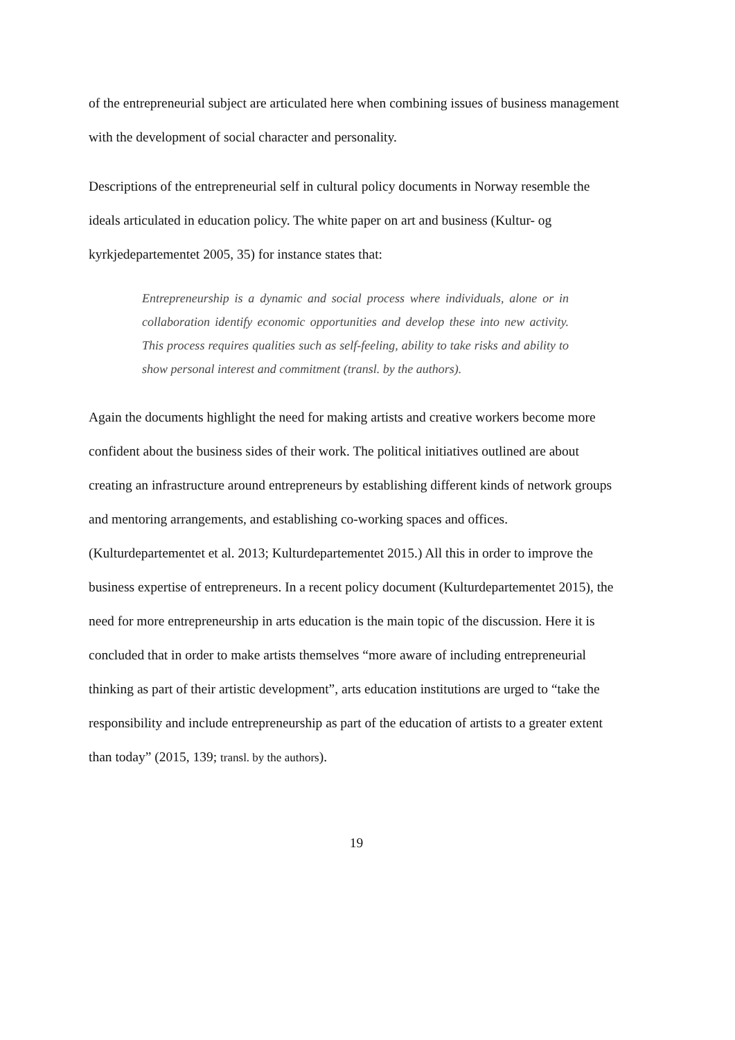of the entrepreneurial subject are articulated here when combining issues of business management with the development of social character and personality.
Descriptions of the entrepreneurial self in cultural policy documents in Norway resemble the ideals articulated in education policy. The white paper on art and business (Kultur- og kyrkjedepartementet 2005, 35) for instance states that:
Entrepreneurship is a dynamic and social process where individuals, alone or in collaboration identify economic opportunities and develop these into new activity. This process requires qualities such as self-feeling, ability to take risks and ability to show personal interest and commitment (transl. by the authors).
Again the documents highlight the need for making artists and creative workers become more confident about the business sides of their work. The political initiatives outlined are about creating an infrastructure around entrepreneurs by establishing different kinds of network groups and mentoring arrangements, and establishing co-working spaces and offices. (Kulturdepartementet et al. 2013; Kulturdepartementet 2015.) All this in order to improve the business expertise of entrepreneurs. In a recent policy document (Kulturdepartementet 2015), the need for more entrepreneurship in arts education is the main topic of the discussion. Here it is concluded that in order to make artists themselves “more aware of including entrepreneurial thinking as part of their artistic development”, arts education institutions are urged to “take the responsibility and include entrepreneurship as part of the education of artists to a greater extent than today” (2015, 139; transl. by the authors).
19